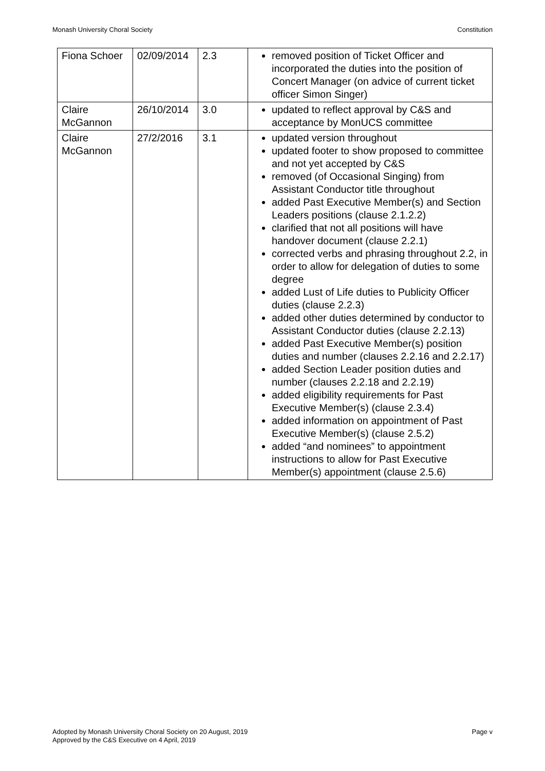Monash University Choral Society Constitution
| Fiona Schoer | 02/09/2014 | 2.3 | removed position of Ticket Officer and incorporated the duties into the position of Concert Manager (on advice of current ticket officer Simon Singer) |
| Claire McGannon | 26/10/2014 | 3.0 | updated to reflect approval by C&S and acceptance by MonUCS committee |
| Claire McGannon | 27/2/2016 | 3.1 | updated version throughout updated footer to show proposed to committee and not yet accepted by C&S removed (of Occasional Singing) from Assistant Conductor title throughout added Past Executive Member(s) and Section Leaders positions (clause 2.1.2.2) clarified that not all positions will have handover document (clause 2.2.1) corrected verbs and phrasing throughout 2.2, in order to allow for delegation of duties to some degree added Lust of Life duties to Publicity Officer duties (clause 2.2.3) added other duties determined by conductor to Assistant Conductor duties (clause 2.2.13) added Past Executive Member(s) position duties and number (clauses 2.2.16 and 2.2.17) added Section Leader position duties and number (clauses 2.2.18 and 2.2.19) added eligibility requirements for Past Executive Member(s) (clause 2.3.4) added information on appointment of Past Executive Member(s) (clause 2.5.2) added “and nominees” to appointment instructions to allow for Past Executive Member(s) appointment (clause 2.5.6) |
Adopted by Monash University Choral Society on 20 August, 2019
Approved by the C&S Executive on 4 April, 2019
Page v